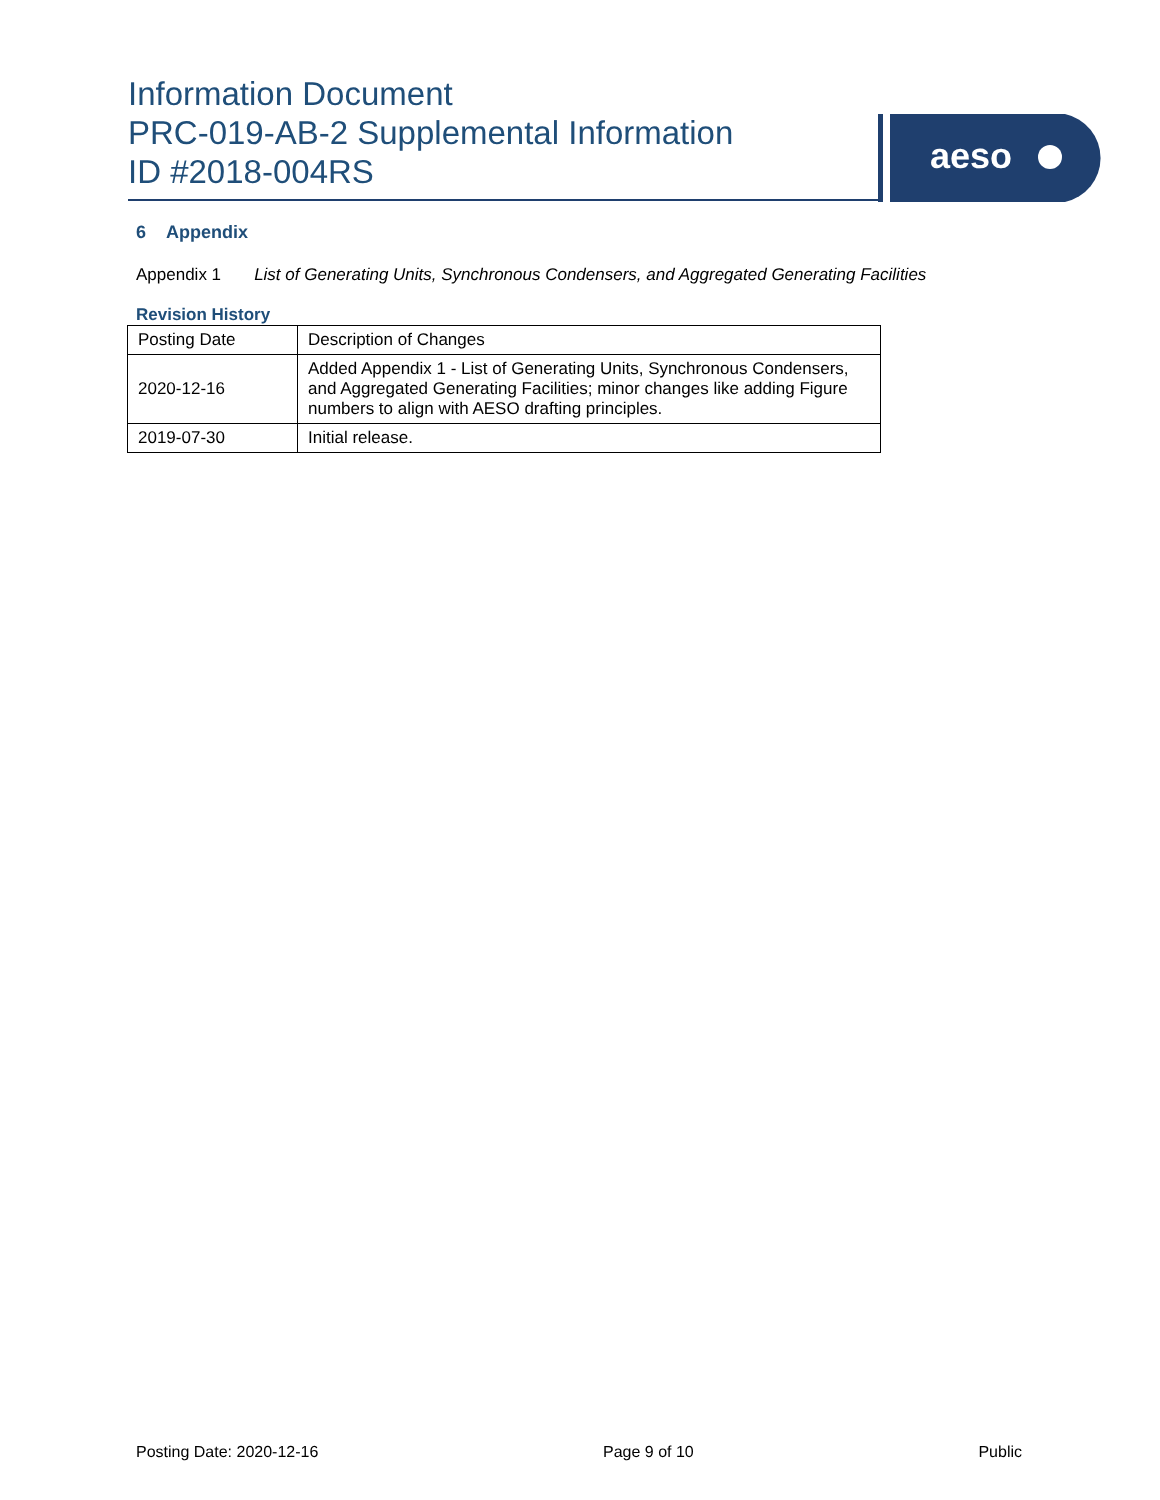Information Document
PRC-019-AB-2 Supplemental Information
ID #2018-004RS
aeso
6 Appendix
Appendix 1 List of Generating Units, Synchronous Condensers, and Aggregated Generating Facilities
Revision History
| Posting Date | Description of Changes |
| 2020-12-16 | Added Appendix 1 - List of Generating Units, Synchronous Condensers, and Aggregated Generating Facilities; minor changes like adding Figure numbers to align with AESO drafting principles. |
| 2019-07-30 | Initial release. |
Posting Date: 2020-12-16 Page 9 of 10 Public